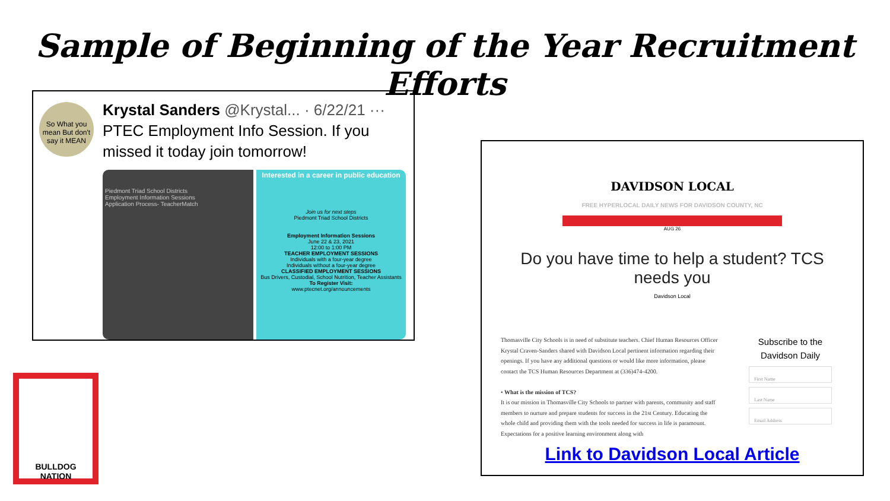Sample of Beginning of the Year Recruitment Efforts
So What you mean But don't say it MEAN
Krystal Sanders @Krystal... · 6/22/21 ···
PTEC Employment Info Session. If you missed it today join tomorrow!
Piedmont Triad School Districts
Employment Information Sessions
Application Process- TeacherMatch
Interested in a career in public education
Join us for next steps
Piedmont Triad School Districts
Employment Information Sessions
June 22 & 23, 2021
12:00 to 1:00 PM
TEACHER EMPLOYMENT SESSIONS
Individuals with a four-year degree
Individuals without a four-year degree
CLASSIFIED EMPLOYMENT SESSIONS
Bus Drivers, Custodial, School Nutrition, Teacher Assistants
To Register Visit:
www.ptecnet.org/announcements
DAVIDSON LOCAL
FREE HYPERLOCAL DAILY NEWS FOR DAVIDSON COUNTY, NC
AUG 26
Do you have time to help a student? TCS needs you
Davidson Local
Thomasville City Schools is in need of substitute teachers. Chief Human Resources Officer Krystal Craven-Sanders shared with Davidson Local pertinent information regarding their openings. If you have any additional questions or would like more information, please contact the TCS Human Resources Department at (336)474-4200.
• What is the mission of TCS?
It is our mission in Thomasville City Schools to partner with parents, community and staff members to nurture and prepare students for success in the 21st Century. Educating the whole child and providing them with the tools needed for success in life is paramount. Expectations for a positive learning environment along with
Subscribe to the Davidson Daily
First Name
Last Name
Email Address
Link to Davidson Local Article
BULLDOG NATION